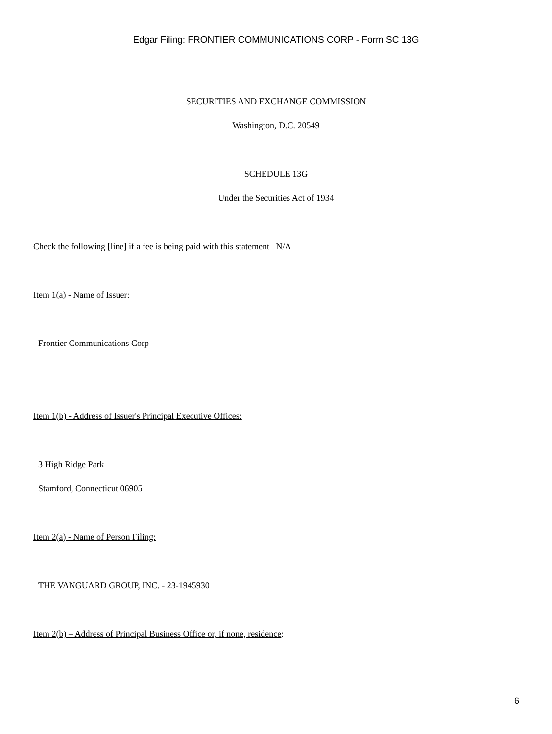Edgar Filing: FRONTIER COMMUNICATIONS CORP - Form SC 13G
SECURITIES AND EXCHANGE COMMISSION
Washington, D.C. 20549
SCHEDULE 13G
Under the Securities Act of 1934
Check the following [line] if a fee is being paid with this statement N/A
Item 1(a) - Name of Issuer:
Frontier Communications Corp
Item 1(b) - Address of Issuer's Principal Executive Offices:
3 High Ridge Park
Stamford, Connecticut 06905
Item 2(a) - Name of Person Filing:
THE VANGUARD GROUP, INC. - 23-1945930
Item 2(b) – Address of Principal Business Office or, if none, residence:
6